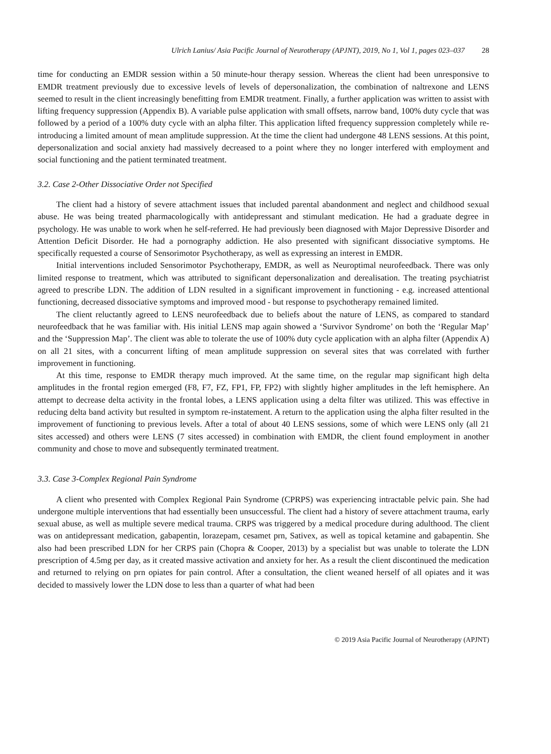Ulrich Lanius/ Asia Pacific Journal of Neurotherapy (APJNT), 2019, No 1, Vol 1, pages 023–037 28
time for conducting an EMDR session within a 50 minute-hour therapy session. Whereas the client had been unresponsive to EMDR treatment previously due to excessive levels of levels of depersonalization, the combination of naltrexone and LENS seemed to result in the client increasingly benefitting from EMDR treatment. Finally, a further application was written to assist with lifting frequency suppression (Appendix B). A variable pulse application with small offsets, narrow band, 100% duty cycle that was followed by a period of a 100% duty cycle with an alpha filter. This application lifted frequency suppression completely while re-introducing a limited amount of mean amplitude suppression. At the time the client had undergone 48 LENS sessions. At this point, depersonalization and social anxiety had massively decreased to a point where they no longer interfered with employment and social functioning and the patient terminated treatment.
3.2. Case 2-Other Dissociative Order not Specified
The client had a history of severe attachment issues that included parental abandonment and neglect and childhood sexual abuse. He was being treated pharmacologically with antidepressant and stimulant medication. He had a graduate degree in psychology. He was unable to work when he self-referred. He had previously been diagnosed with Major Depressive Disorder and Attention Deficit Disorder. He had a pornography addiction. He also presented with significant dissociative symptoms. He specifically requested a course of Sensorimotor Psychotherapy, as well as expressing an interest in EMDR.
Initial interventions included Sensorimotor Psychotherapy, EMDR, as well as Neuroptimal neurofeedback. There was only limited response to treatment, which was attributed to significant depersonalization and derealisation. The treating psychiatrist agreed to prescribe LDN. The addition of LDN resulted in a significant improvement in functioning - e.g. increased attentional functioning, decreased dissociative symptoms and improved mood - but response to psychotherapy remained limited.
The client reluctantly agreed to LENS neurofeedback due to beliefs about the nature of LENS, as compared to standard neurofeedback that he was familiar with. His initial LENS map again showed a ‘Survivor Syndrome’ on both the ‘Regular Map’ and the ‘Suppression Map’. The client was able to tolerate the use of 100% duty cycle application with an alpha filter (Appendix A) on all 21 sites, with a concurrent lifting of mean amplitude suppression on several sites that was correlated with further improvement in functioning.
At this time, response to EMDR therapy much improved. At the same time, on the regular map significant high delta amplitudes in the frontal region emerged (F8, F7, FZ, FP1, FP, FP2) with slightly higher amplitudes in the left hemisphere. An attempt to decrease delta activity in the frontal lobes, a LENS application using a delta filter was utilized. This was effective in reducing delta band activity but resulted in symptom re-instatement. A return to the application using the alpha filter resulted in the improvement of functioning to previous levels. After a total of about 40 LENS sessions, some of which were LENS only (all 21 sites accessed) and others were LENS (7 sites accessed) in combination with EMDR, the client found employment in another community and chose to move and subsequently terminated treatment.
3.3. Case 3-Complex Regional Pain Syndrome
A client who presented with Complex Regional Pain Syndrome (CPRPS) was experiencing intractable pelvic pain. She had undergone multiple interventions that had essentially been unsuccessful. The client had a history of severe attachment trauma, early sexual abuse, as well as multiple severe medical trauma. CRPS was triggered by a medical procedure during adulthood. The client was on antidepressant medication, gabapentin, lorazepam, cesamet prn, Sativex, as well as topical ketamine and gabapentin. She also had been prescribed LDN for her CRPS pain (Chopra & Cooper, 2013) by a specialist but was unable to tolerate the LDN prescription of 4.5mg per day, as it created massive activation and anxiety for her. As a result the client discontinued the medication and returned to relying on prn opiates for pain control. After a consultation, the client weaned herself of all opiates and it was decided to massively lower the LDN dose to less than a quarter of what had been
© 2019 Asia Pacific Journal of Neurotherapy (APJNT)